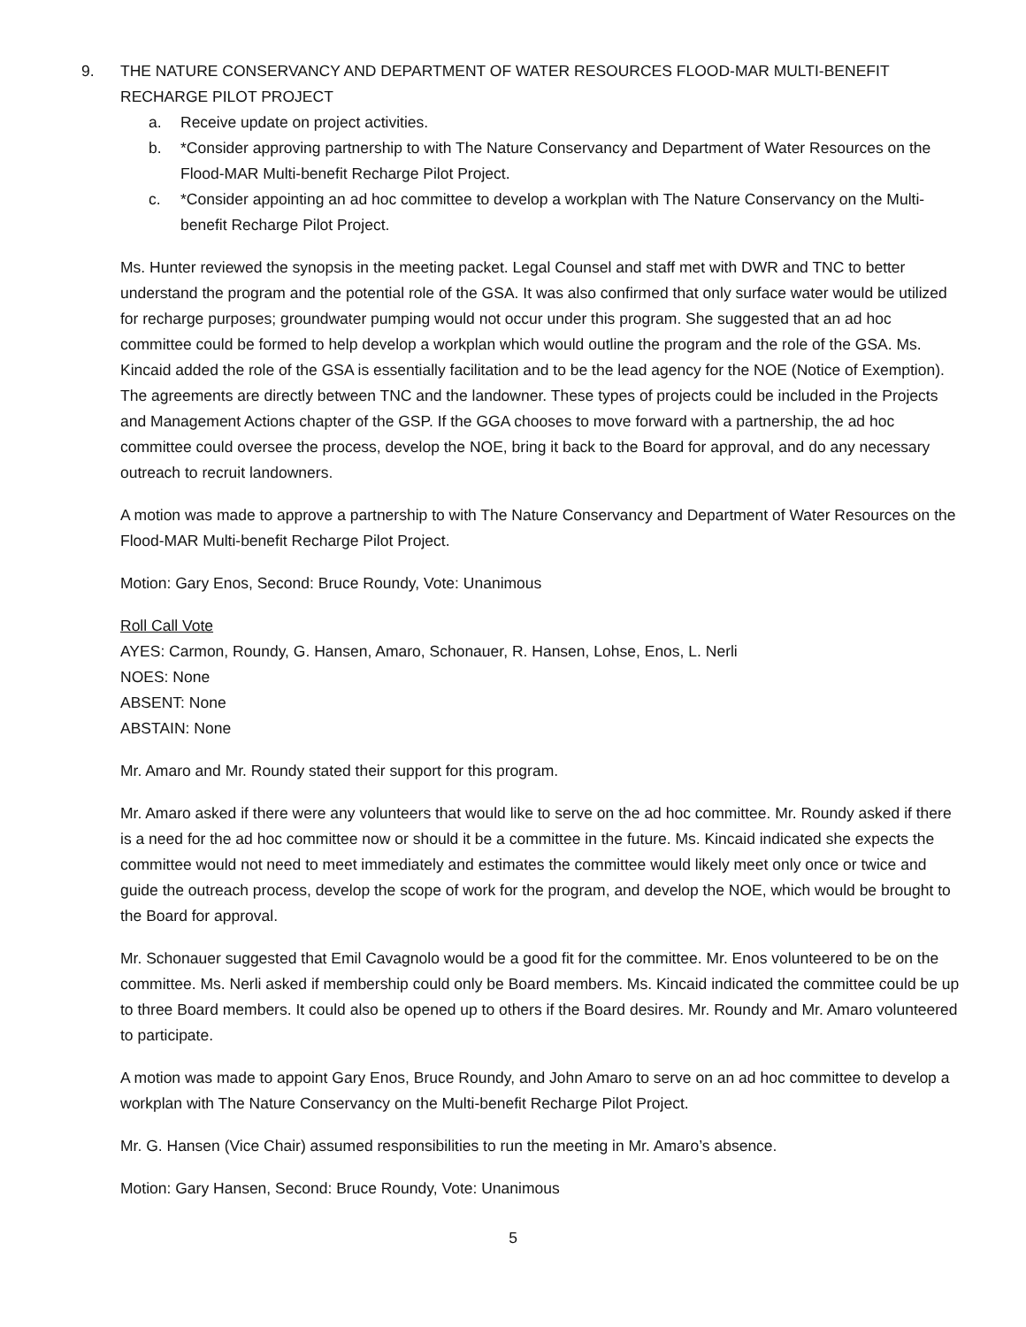9. THE NATURE CONSERVANCY AND DEPARTMENT OF WATER RESOURCES FLOOD-MAR MULTI-BENEFIT RECHARGE PILOT PROJECT
a. Receive update on project activities.
b. *Consider approving partnership to with The Nature Conservancy and Department of Water Resources on the Flood-MAR Multi-benefit Recharge Pilot Project.
c. *Consider appointing an ad hoc committee to develop a workplan with The Nature Conservancy on the Multi-benefit Recharge Pilot Project.
Ms. Hunter reviewed the synopsis in the meeting packet. Legal Counsel and staff met with DWR and TNC to better understand the program and the potential role of the GSA. It was also confirmed that only surface water would be utilized for recharge purposes; groundwater pumping would not occur under this program. She suggested that an ad hoc committee could be formed to help develop a workplan which would outline the program and the role of the GSA. Ms. Kincaid added the role of the GSA is essentially facilitation and to be the lead agency for the NOE (Notice of Exemption). The agreements are directly between TNC and the landowner. These types of projects could be included in the Projects and Management Actions chapter of the GSP. If the GGA chooses to move forward with a partnership, the ad hoc committee could oversee the process, develop the NOE, bring it back to the Board for approval, and do any necessary outreach to recruit landowners.
A motion was made to approve a partnership to with The Nature Conservancy and Department of Water Resources on the Flood-MAR Multi-benefit Recharge Pilot Project.
Motion: Gary Enos, Second: Bruce Roundy, Vote: Unanimous
Roll Call Vote
AYES: Carmon, Roundy, G. Hansen, Amaro, Schonauer, R. Hansen, Lohse, Enos, L. Nerli
NOES: None
ABSENT: None
ABSTAIN: None
Mr. Amaro and Mr. Roundy stated their support for this program.
Mr. Amaro asked if there were any volunteers that would like to serve on the ad hoc committee. Mr. Roundy asked if there is a need for the ad hoc committee now or should it be a committee in the future. Ms. Kincaid indicated she expects the committee would not need to meet immediately and estimates the committee would likely meet only once or twice and guide the outreach process, develop the scope of work for the program, and develop the NOE, which would be brought to the Board for approval.
Mr. Schonauer suggested that Emil Cavagnolo would be a good fit for the committee. Mr. Enos volunteered to be on the committee. Ms. Nerli asked if membership could only be Board members. Ms. Kincaid indicated the committee could be up to three Board members. It could also be opened up to others if the Board desires. Mr. Roundy and Mr. Amaro volunteered to participate.
A motion was made to appoint Gary Enos, Bruce Roundy, and John Amaro to serve on an ad hoc committee to develop a workplan with The Nature Conservancy on the Multi-benefit Recharge Pilot Project.
Mr. G. Hansen (Vice Chair) assumed responsibilities to run the meeting in Mr. Amaro’s absence.
Motion: Gary Hansen, Second: Bruce Roundy, Vote: Unanimous
5